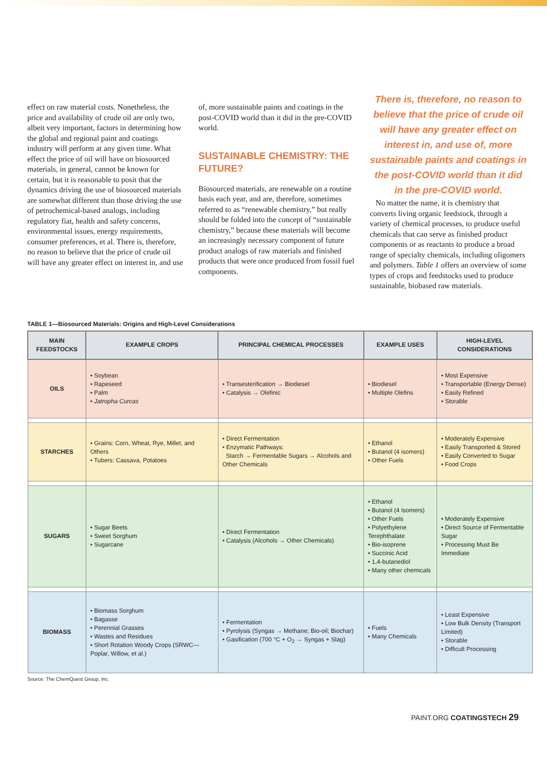effect on raw material costs. Nonetheless, the price and availability of crude oil are only two, albeit very important, factors in determining how the global and regional paint and coatings industry will perform at any given time. What effect the price of oil will have on biosourced materials, in general, cannot be known for certain, but it is reasonable to posit that the dynamics driving the use of biosourced materials are somewhat different than those driving the use of petrochemical-based analogs, including regulatory fiat, health and safety concerns, environmental issues, energy requirements, consumer preferences, et al. There is, therefore, no reason to believe that the price of crude oil will have any greater effect on interest in, and use
of, more sustainable paints and coatings in the post-COVID world than it did in the pre-COVID world.
SUSTAINABLE CHEMISTRY: THE FUTURE?
Biosourced materials, are renewable on a routine basis each year, and are, therefore, sometimes referred to as “renewable chemistry,” but really should be folded into the concept of “sustainable chemistry,” because these materials will become an increasingly necessary component of future product analogs of raw materials and finished products that were once produced from fossil fuel components.
There is, therefore, no reason to believe that the price of crude oil will have any greater effect on interest in, and use of, more sustainable paints and coatings in the post-COVID world than it did in the pre-COVID world.
No matter the name, it is chemistry that converts living organic feedstock, through a variety of chemical processes, to produce useful chemicals that can serve as finished product components or as reactants to produce a broad range of specialty chemicals, including oligomers and polymers. Table 1 offers an overview of some types of crops and feedstocks used to produce sustainable, biobased raw materials.
TABLE 1—Biosourced Materials: Origins and High-Level Considerations
| MAIN FEEDSTOCKS | EXAMPLE CROPS | PRINCIPAL CHEMICAL PROCESSES | EXAMPLE USES | HIGH-LEVEL CONSIDERATIONS |
| --- | --- | --- | --- | --- |
| OILS | • Soybean • Rapeseed • Palm • Jatropha Curcas | • Transesterification → Biodiesel • Catalysis → Olefinic | • Biodiesel • Multiple Olefins | • Most Expensive • Transportable (Energy Dense) • Easily Refined • Storable |
| STARCHES | • Grains: Corn, Wheat, Rye, Millet, and Others • Tubers: Cassava, Potatoes | • Direct Fermentation • Enzymatic Pathways: Starch → Fermentable Sugars → Alcohols and Other Chemicals | • Ethanol • Butanol (4 isomers) • Other Fuels | • Moderately Expensive • Easily Transported & Stored • Easily Converted to Sugar • Food Crops |
| SUGARS | • Sugar Beets • Sweet Sorghum • Sugarcane | • Direct Fermentation • Catalysis (Alcohols → Other Chemicals) | • Ethanol • Butanol (4 Isomers) • Other Fuels • Polyethylene Terephthalate • Bio-isoprene • Succinic Acid • 1,4-butanediol • Many other chemicals | • Moderately Expensive • Direct Source of Fermentable Sugar • Processing Must Be Immediate |
| BIOMASS | • Biomass Sorghum • Bagasse • Perennial Grasses • Wastes and Residues • Short Rotation Woody Crops (SRWC—Poplar, Willow, et al.) | • Fermentation • Pyrolysis (Syngas → Methane; Bio-oil; Biochar) • Gasification (700 °C + O<sub>2</sub> → Syngas + Slag) | • Fuels • Many Chemicals | • Least Expensive • Low Bulk Density (Transport Limited) • Storable • Difficult Processing |
Source: The ChemQuest Group, Inc.
PAINT.ORG COATINGSTECH 29